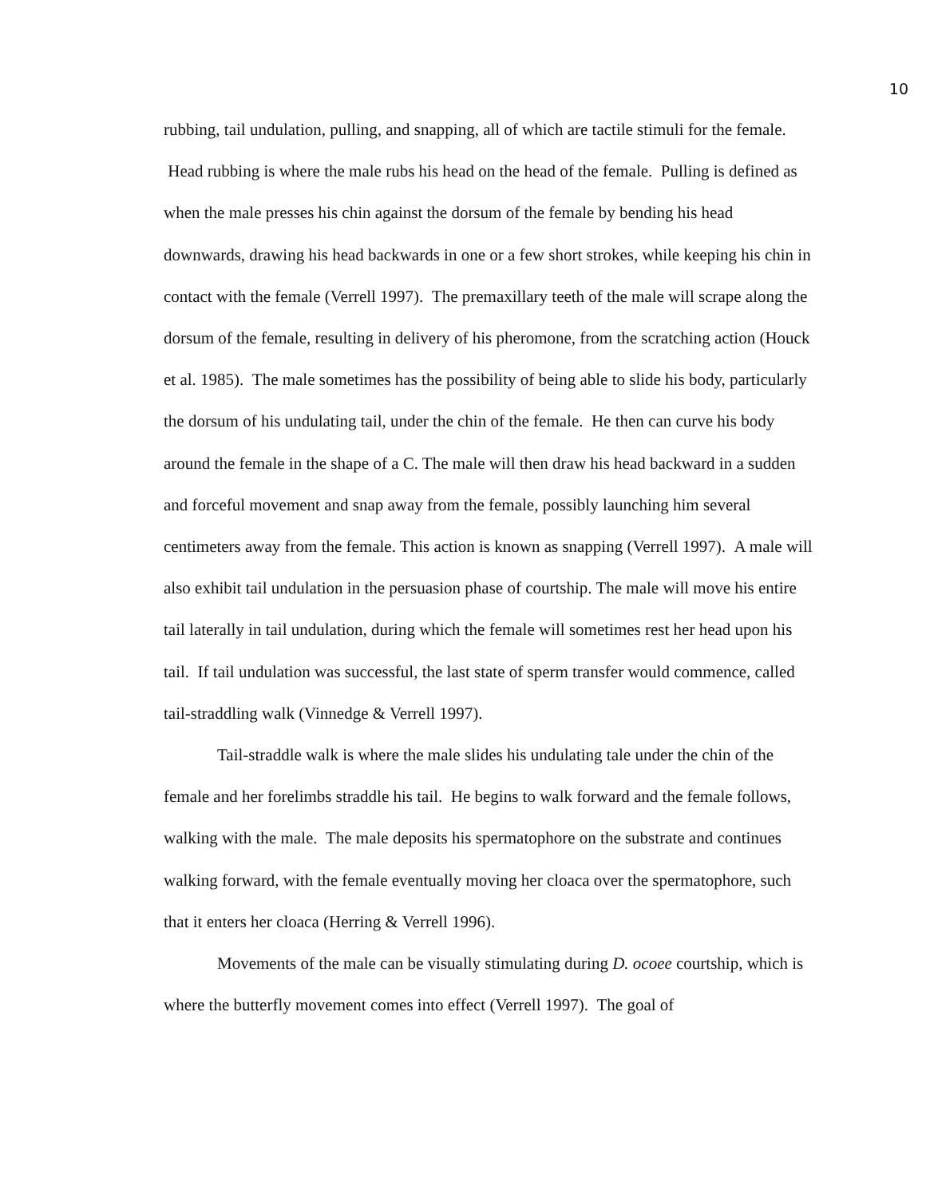10
rubbing, tail undulation, pulling, and snapping, all of which are tactile stimuli for the female. Head rubbing is where the male rubs his head on the head of the female. Pulling is defined as when the male presses his chin against the dorsum of the female by bending his head downwards, drawing his head backwards in one or a few short strokes, while keeping his chin in contact with the female (Verrell 1997). The premaxillary teeth of the male will scrape along the dorsum of the female, resulting in delivery of his pheromone, from the scratching action (Houck et al. 1985). The male sometimes has the possibility of being able to slide his body, particularly the dorsum of his undulating tail, under the chin of the female. He then can curve his body around the female in the shape of a C. The male will then draw his head backward in a sudden and forceful movement and snap away from the female, possibly launching him several centimeters away from the female. This action is known as snapping (Verrell 1997). A male will also exhibit tail undulation in the persuasion phase of courtship. The male will move his entire tail laterally in tail undulation, during which the female will sometimes rest her head upon his tail. If tail undulation was successful, the last state of sperm transfer would commence, called tail-straddling walk (Vinnedge & Verrell 1997).
Tail-straddle walk is where the male slides his undulating tale under the chin of the female and her forelimbs straddle his tail. He begins to walk forward and the female follows, walking with the male. The male deposits his spermatophore on the substrate and continues walking forward, with the female eventually moving her cloaca over the spermatophore, such that it enters her cloaca (Herring & Verrell 1996).
Movements of the male can be visually stimulating during D. ocoee courtship, which is where the butterfly movement comes into effect (Verrell 1997). The goal of